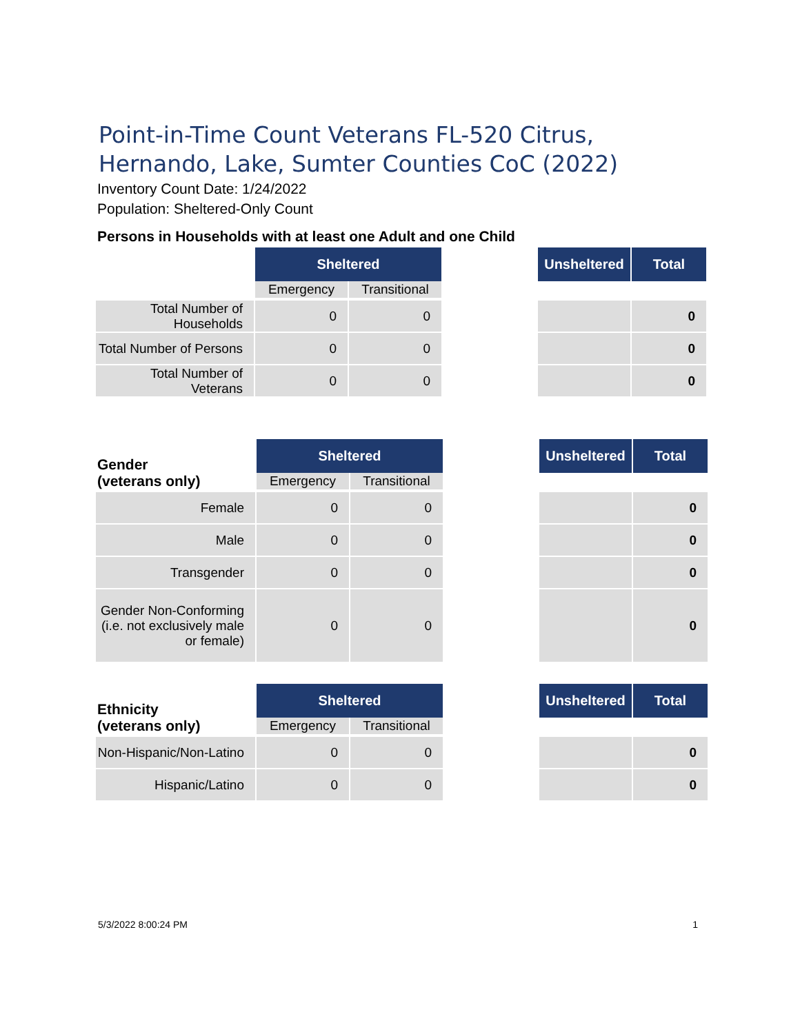Point-in-Time Count Veterans FL-520 Citrus, Hernando, Lake, Sumter Counties CoC (2022)
Inventory Count Date: 1/24/2022
Population: Sheltered-Only Count
Persons in Households with at least one Adult and one Child
| | Sheltered | | | Unsheltered | Total |
| | Emergency | Transitional | | | |
| Total Number of Households | 0 | 0 | | | 0 |
| Total Number of Persons | 0 | 0 | | | 0 |
| Total Number of Veterans | 0 | 0 | | | 0 |
| Gender (veterans only) | Sheltered | | | Unsheltered | Total |
| | Emergency | Transitional | | | |
| Female | 0 | 0 | | | 0 |
| Male | 0 | 0 | | | 0 |
| Transgender | 0 | 0 | | | 0 |
| Gender Non-Conforming (i.e. not exclusively male or female) | 0 | 0 | | | 0 |
| Ethnicity (veterans only) | Sheltered | | | Unsheltered | Total |
| | Emergency | Transitional | | | |
| Non-Hispanic/Non-Latino | 0 | 0 | | | 0 |
| Hispanic/Latino | 0 | 0 | | | 0 |
5/3/2022 8:00:24 PM 1